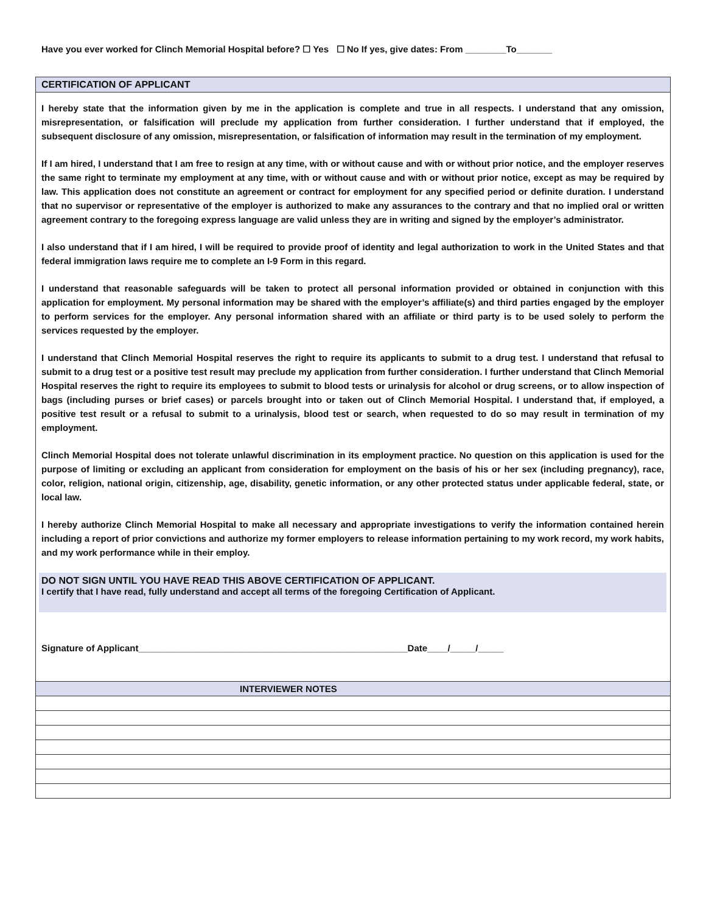Have you ever worked for Clinch Memorial Hospital before? ☐ Yes ☐ No If yes, give dates: From ________To_______
CERTIFICATION OF APPLICANT
I hereby state that the information given by me in the application is complete and true in all respects. I understand that any omission, misrepresentation, or falsification will preclude my application from further consideration. I further understand that if employed, the subsequent disclosure of any omission, misrepresentation, or falsification of information may result in the termination of my employment.
If I am hired, I understand that I am free to resign at any time, with or without cause and with or without prior notice, and the employer reserves the same right to terminate my employment at any time, with or without cause and with or without prior notice, except as may be required by law. This application does not constitute an agreement or contract for employment for any specified period or definite duration. I understand that no supervisor or representative of the employer is authorized to make any assurances to the contrary and that no implied oral or written agreement contrary to the foregoing express language are valid unless they are in writing and signed by the employer’s administrator.
I also understand that if I am hired, I will be required to provide proof of identity and legal authorization to work in the United States and that federal immigration laws require me to complete an I-9 Form in this regard.
I understand that reasonable safeguards will be taken to protect all personal information provided or obtained in conjunction with this application for employment. My personal information may be shared with the employer’s affiliate(s) and third parties engaged by the employer to perform services for the employer. Any personal information shared with an affiliate or third party is to be used solely to perform the services requested by the employer.
I understand that Clinch Memorial Hospital reserves the right to require its applicants to submit to a drug test. I understand that refusal to submit to a drug test or a positive test result may preclude my application from further consideration. I further understand that Clinch Memorial Hospital reserves the right to require its employees to submit to blood tests or urinalysis for alcohol or drug screens, or to allow inspection of bags (including purses or brief cases) or parcels brought into or taken out of Clinch Memorial Hospital. I understand that, if employed, a positive test result or a refusal to submit to a urinalysis, blood test or search, when requested to do so may result in termination of my employment.
Clinch Memorial Hospital does not tolerate unlawful discrimination in its employment practice. No question on this application is used for the purpose of limiting or excluding an applicant from consideration for employment on the basis of his or her sex (including pregnancy), race, color, religion, national origin, citizenship, age, disability, genetic information, or any other protected status under applicable federal, state, or local law.
I hereby authorize Clinch Memorial Hospital to make all necessary and appropriate investigations to verify the information contained herein including a report of prior convictions and authorize my former employers to release information pertaining to my work record, my work habits, and my work performance while in their employ.
DO NOT SIGN UNTIL YOU HAVE READ THIS ABOVE CERTIFICATION OF APPLICANT.
I certify that I have read, fully understand and accept all terms of the foregoing Certification of Applicant.
Signature of Applicant_____________________________________________________Date____/_____/_____
| INTERVIEWER NOTES |
| --- |